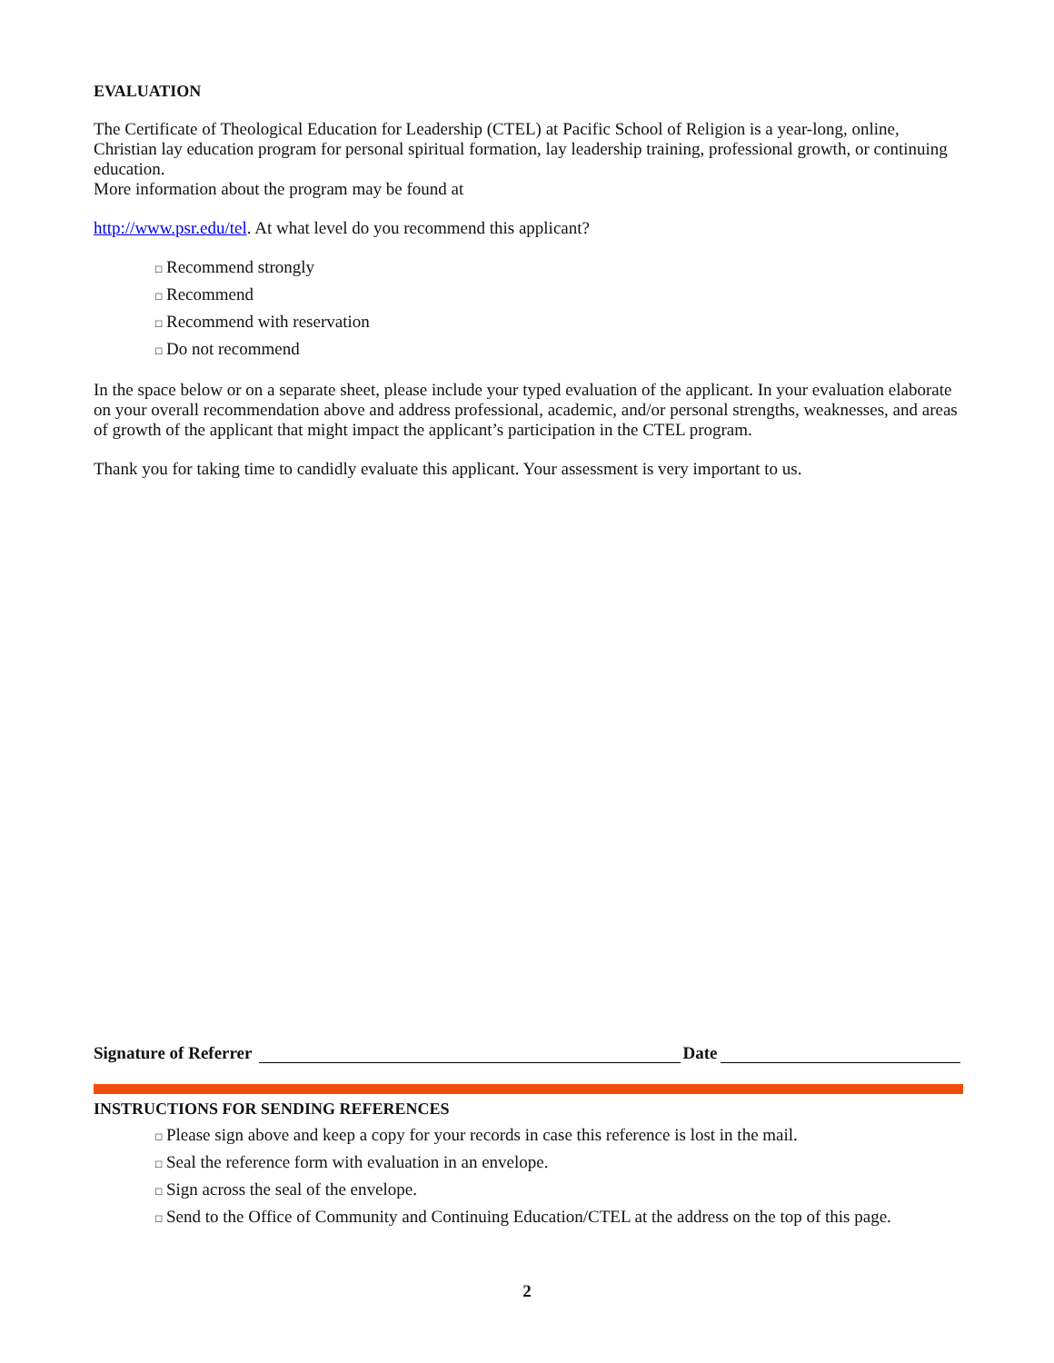EVALUATION
The Certificate of Theological Education for Leadership (CTEL) at Pacific School of Religion is a year-long, online, Christian lay education program for personal spiritual formation, lay leadership training, professional growth, or continuing education.
More information about the program may be found at
http://www.psr.edu/tel. At what level do you recommend this applicant?
□ Recommend strongly
□ Recommend
□ Recommend with reservation
□ Do not recommend
In the space below or on a separate sheet, please include your typed evaluation of the applicant. In your evaluation elaborate on your overall recommendation above and address professional, academic, and/or personal strengths, weaknesses, and areas of growth of the applicant that might impact the applicant’s participation in the CTEL program.
Thank you for taking time to candidly evaluate this applicant. Your assessment is very important to us.
Signature of Referrer Date
INSTRUCTIONS FOR SENDING REFERENCES
□ Please sign above and keep a copy for your records in case this reference is lost in the mail.
□ Seal the reference form with evaluation in an envelope.
□ Sign across the seal of the envelope.
□ Send to the Office of Community and Continuing Education/CTEL at the address on the top of this page.
2